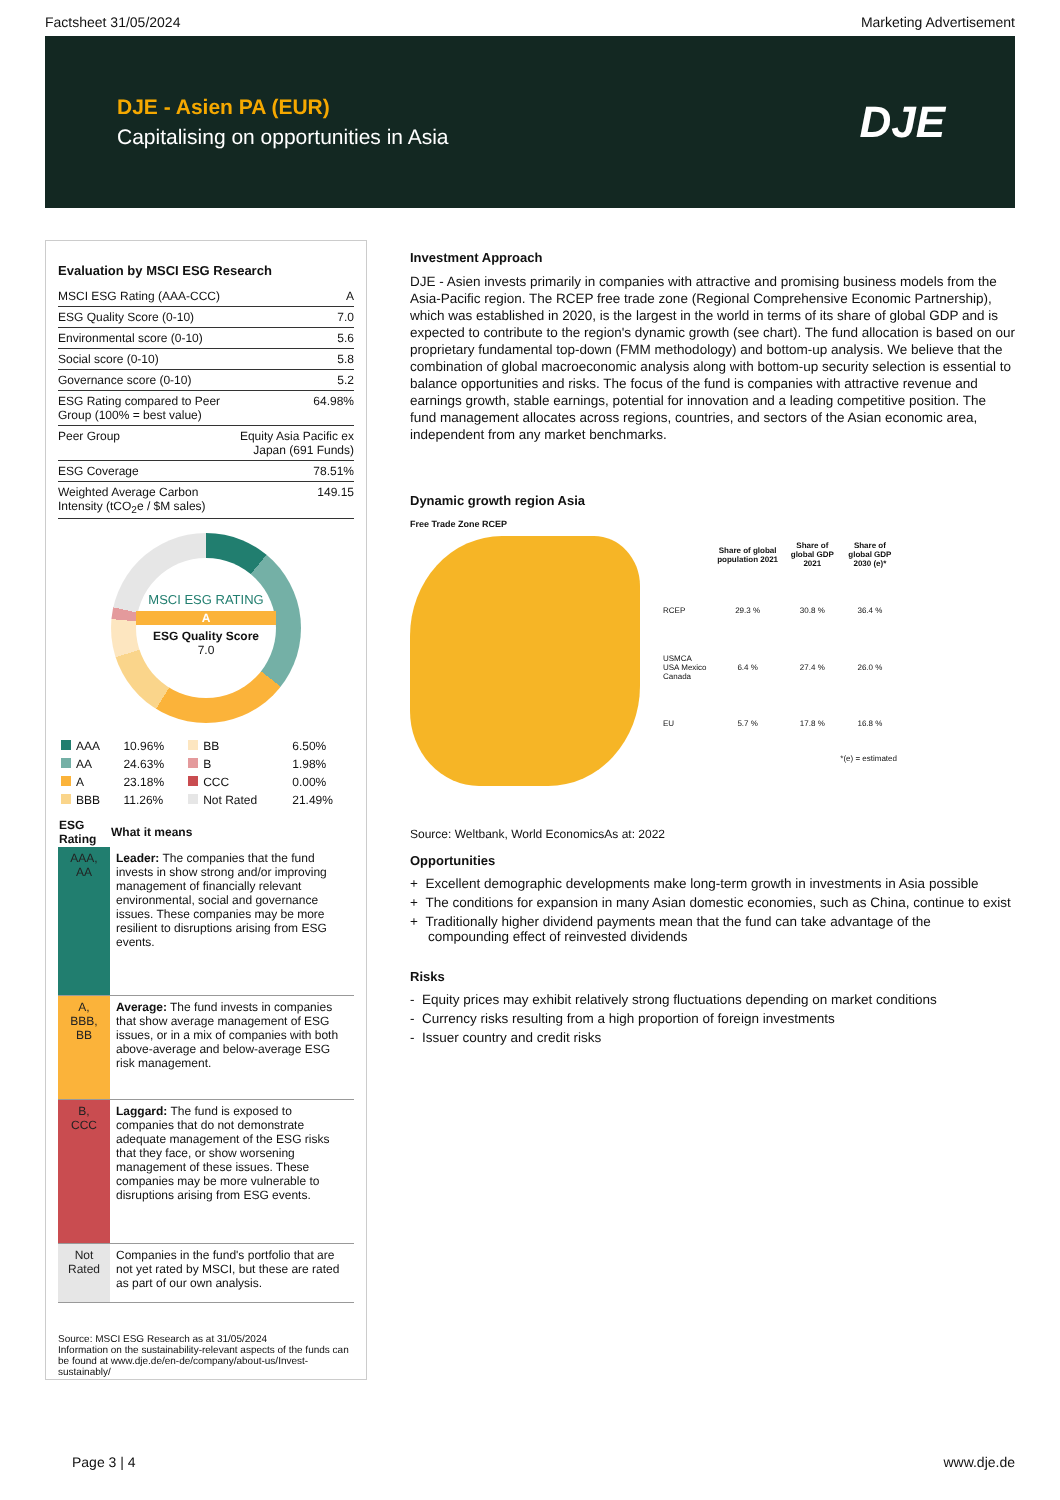Factsheet 31/05/2024 Marketing Advertisement
DJE - Asien PA (EUR)
Capitalising on opportunities in Asia
DJE
Evaluation by MSCI ESG Research
| MSCI ESG Rating (AAA-CCC) | A |
| ESG Quality Score (0-10) | 7.0 |
| Environmental score (0-10) | 5.6 |
| Social score (0-10) | 5.8 |
| Governance score (0-10) | 5.2 |
| ESG Rating compared to Peer Group (100% = best value) | 64.98% |
| Peer Group | Equity Asia Pacific ex Japan (691 Funds) |
| ESG Coverage | 78.51% |
| Weighted Average Carbon Intensity (tCO<sub>2</sub>e / $M sales) | 149.15 |
MSCI ESG RATING
A
ESG Quality Score
7.0
| AAA | 10.96% | BB | 6.50% |
| AA | 24.63% | B | 1.98% |
| A | 23.18% | CCC | 0.00% |
| BBB | 11.26% | Not Rated | 21.49% |
| ESG Rating | What it means |
| --- | --- |
| AAA, AA | Leader: The companies that the fund invests in show strong and/or improving management of financially relevant environmental, social and governance issues. These companies may be more resilient to disruptions arising from ESG events. |
| A, BBB, BB | Average: The fund invests in companies that show average management of ESG issues, or in a mix of companies with both above-average and below-average ESG risk management. |
| B, CCC | Laggard: The fund is exposed to companies that do not demonstrate adequate management of the ESG risks that they face, or show worsening management of these issues. These companies may be more vulnerable to disruptions arising from ESG events. |
| Not Rated | Companies in the fund's portfolio that are not yet rated by MSCI, but these are rated as part of our own analysis. |
Source: MSCI ESG Research as at 31/05/2024
Information on the sustainability-relevant aspects of the funds can be found at www.dje.de/en-de/company/about-us/Invest-sustainably/
Investment Approach
DJE - Asien invests primarily in companies with attractive and promising business models from the Asia-Pacific region. The RCEP free trade zone (Regional Comprehensive Economic Partnership), which was established in 2020, is the largest in the world in terms of its share of global GDP and is expected to contribute to the region's dynamic growth (see chart). The fund allocation is based on our proprietary fundamental top-down (FMM methodology) and bottom-up analysis. We believe that the combination of global macroeconomic analysis along with bottom-up security selection is essential to balance opportunities and risks. The focus of the fund is companies with attractive revenue and earnings growth, stable earnings, potential for innovation and a leading competitive position. The fund management allocates across regions, countries, and sectors of the Asian economic area, independent from any market benchmarks.
Dynamic growth region Asia
Free Trade Zone RCEP
| | Share of global population 2021 | Share of global GDP 2021 | Share of global GDP 2030 (e)* |
| --- | --- | --- | --- |
| RCEP | 29.3 % | 30.8 % | 36.4 % |
| USMCA USA Mexico Canada | 6.4 % | 27.4 % | 26.0 % |
| EU | 5.7 % | 17.8 % | 16.8 % |
| *(e) = estimated | | | |
Source: Weltbank, World EconomicsAs at: 2022
Opportunities
+ Excellent demographic developments make long-term growth in investments in Asia possible
+ The conditions for expansion in many Asian domestic economies, such as China, continue to exist
+ Traditionally higher dividend payments mean that the fund can take advantage of the compounding effect of reinvested dividends
Risks
- Equity prices may exhibit relatively strong fluctuations depending on market conditions
- Currency risks resulting from a high proportion of foreign investments
- Issuer country and credit risks
Page 3 | 4 www.dje.de